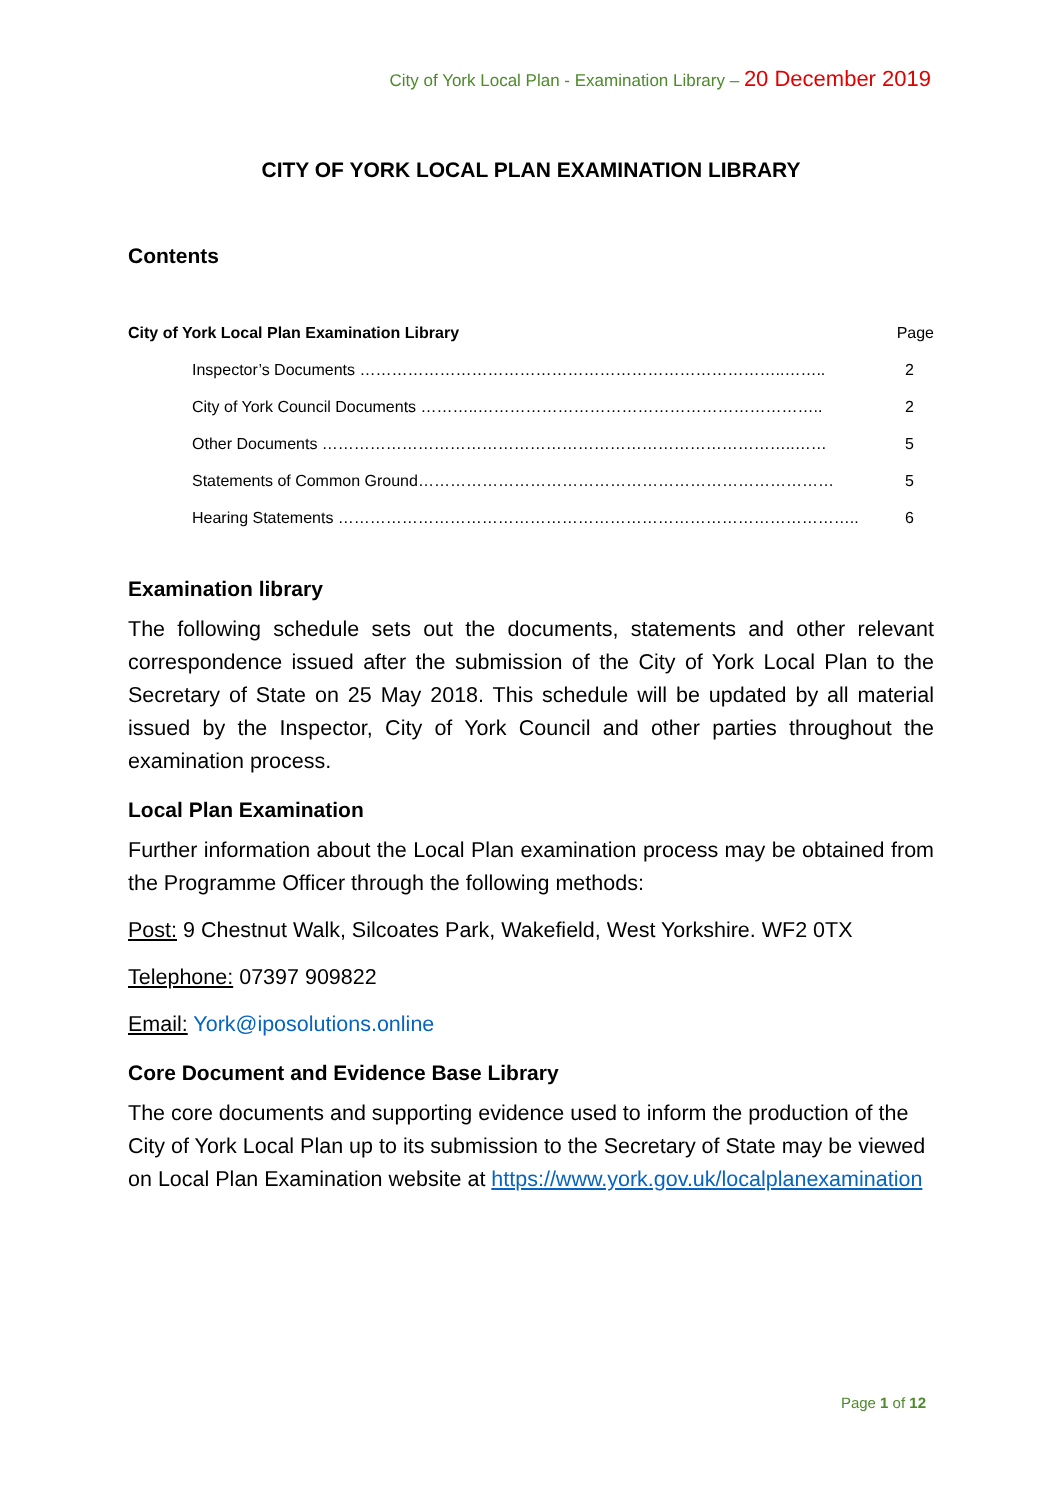City of York Local Plan - Examination Library – 20 December 2019
CITY OF YORK LOCAL PLAN EXAMINATION LIBRARY
Contents
City of York Local Plan Examination Library Page
Inspector’s Documents ……………………………………………………………………..…….. 2
City of York Council Documents ………..……………………………………………………….. 2
Other Documents ……………………………………………………………………………..…… 5
Statements of Common Ground…………………………………………………………………… 5
Hearing Statements …………………………………………………………………………………….. 6
Examination library
The following schedule sets out the documents, statements and other relevant correspondence issued after the submission of the City of York Local Plan to the Secretary of State on 25 May 2018. This schedule will be updated by all material issued by the Inspector, City of York Council and other parties throughout the examination process.
Local Plan Examination
Further information about the Local Plan examination process may be obtained from the Programme Officer through the following methods:
Post: 9 Chestnut Walk, Silcoates Park, Wakefield, West Yorkshire. WF2 0TX
Telephone: 07397 909822
Email: York@iposolutions.online
Core Document and Evidence Base Library
The core documents and supporting evidence used to inform the production of the City of York Local Plan up to its submission to the Secretary of State may be viewed on Local Plan Examination website at https://www.york.gov.uk/localplanexamination
Page 1 of 12